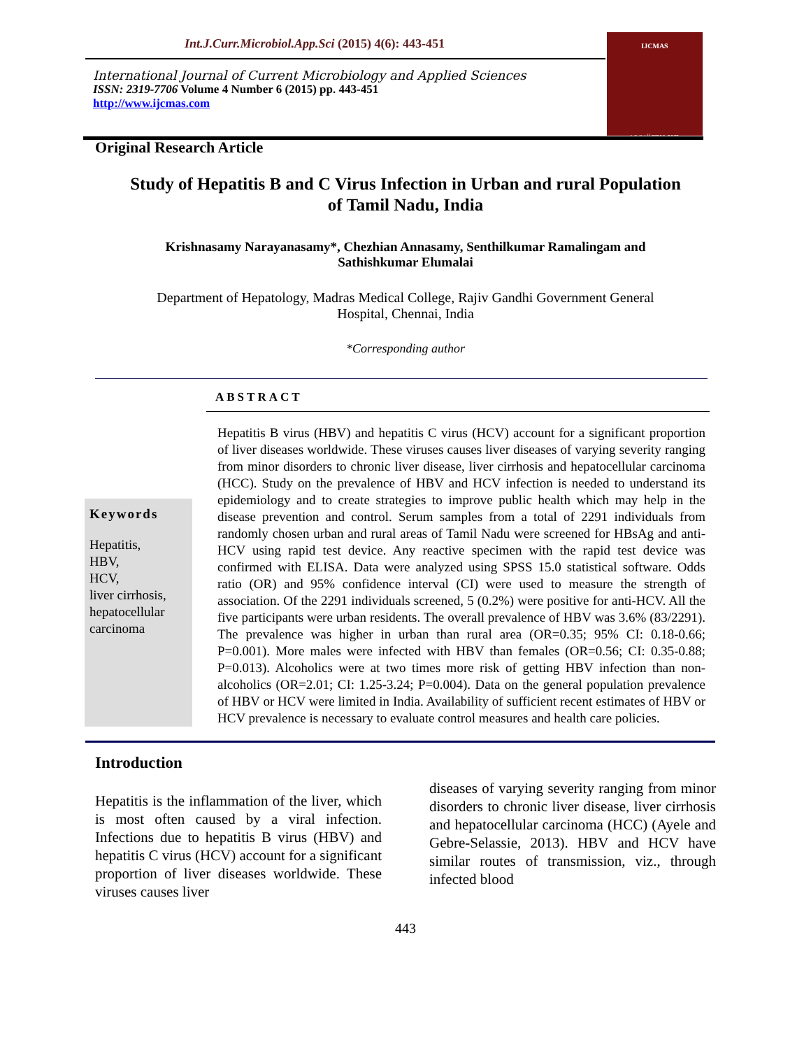Int.J.Curr.Microbiol.App.Sci (2015) 4(6): 443-451
International Journal of Current Microbiology and Applied Sciences
ISSN: 2319-7706 Volume 4 Number 6 (2015) pp. 443-451
http://www.ijcmas.com
IJCMAS
www.ijcmas.com
Original Research Article
Study of Hepatitis B and C Virus Infection in Urban and rural Population of Tamil Nadu, India
Krishnasamy Narayanasamy*, Chezhian Annasamy, Senthilkumar Ramalingam and Sathishkumar Elumalai
Department of Hepatology, Madras Medical College, Rajiv Gandhi Government General Hospital, Chennai, India
*Corresponding author
ABSTRACT
Keywords
Hepatitis,
HBV,
HCV,
liver cirrhosis,
hepatocellular
carcinoma
Hepatitis B virus (HBV) and hepatitis C virus (HCV) account for a significant proportion of liver diseases worldwide. These viruses causes liver diseases of varying severity ranging from minor disorders to chronic liver disease, liver cirrhosis and hepatocellular carcinoma (HCC). Study on the prevalence of HBV and HCV infection is needed to understand its epidemiology and to create strategies to improve public health which may help in the disease prevention and control. Serum samples from a total of 2291 individuals from randomly chosen urban and rural areas of Tamil Nadu were screened for HBsAg and anti-HCV using rapid test device. Any reactive specimen with the rapid test device was confirmed with ELISA. Data were analyzed using SPSS 15.0 statistical software. Odds ratio (OR) and 95% confidence interval (CI) were used to measure the strength of association. Of the 2291 individuals screened, 5 (0.2%) were positive for anti-HCV. All the five participants were urban residents. The overall prevalence of HBV was 3.6% (83/2291). The prevalence was higher in urban than rural area (OR=0.35; 95% CI: 0.18-0.66; P=0.001). More males were infected with HBV than females (OR=0.56; CI: 0.35-0.88; P=0.013). Alcoholics were at two times more risk of getting HBV infection than non-alcoholics (OR=2.01; CI: 1.25-3.24; P=0.004). Data on the general population prevalence of HBV or HCV were limited in India. Availability of sufficient recent estimates of HBV or HCV prevalence is necessary to evaluate control measures and health care policies.
Introduction
Hepatitis is the inflammation of the liver, which is most often caused by a viral infection. Infections due to hepatitis B virus (HBV) and hepatitis C virus (HCV) account for a significant proportion of liver diseases worldwide. These viruses causes liver
diseases of varying severity ranging from minor disorders to chronic liver disease, liver cirrhosis and hepatocellular carcinoma (HCC) (Ayele and Gebre-Selassie, 2013). HBV and HCV have similar routes of transmission, viz., through infected blood
443